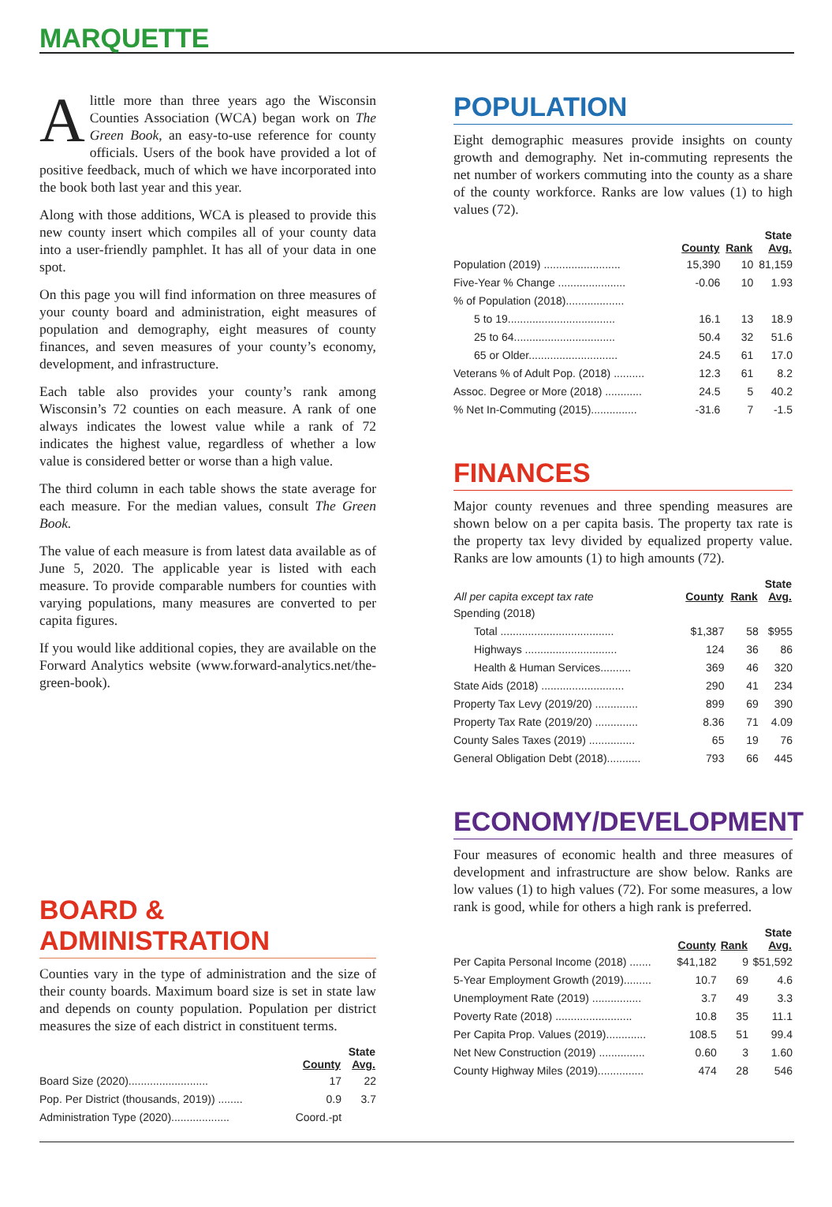MARQUETTE
Alittle more than three years ago the Wisconsin Counties Association (WCA) began work on The Green Book, an easy-to-use reference for county officials. Users of the book have provided a lot of positive feedback, much of which we have incorporated into the book both last year and this year.
Along with those additions, WCA is pleased to provide this new county insert which compiles all of your county data into a user-friendly pamphlet. It has all of your data in one spot.
On this page you will find information on three measures of your county board and administration, eight measures of population and demography, eight measures of county finances, and seven measures of your county’s economy, development, and infrastructure.
Each table also provides your county’s rank among Wisconsin’s 72 counties on each measure. A rank of one always indicates the lowest value while a rank of 72 indicates the highest value, regardless of whether a low value is considered better or worse than a high value.
The third column in each table shows the state average for each measure. For the median values, consult The Green Book.
The value of each measure is from latest data available as of June 5, 2020. The applicable year is listed with each measure. To provide comparable numbers for counties with varying populations, many measures are converted to per capita figures.
If you would like additional copies, they are available on the Forward Analytics website (www.forward-analytics.net/the-green-book).
BOARD & ADMINISTRATION
Counties vary in the type of administration and the size of their county boards. Maximum board size is set in state law and depends on county population. Population per district measures the size of each district in constituent terms.
| | County | State Avg. |
| --- | --- | --- |
| Board Size (2020).......................... | 17 | 22 |
| Pop. Per District (thousands, 2019)) ........ | 0.9 | 3.7 |
| Administration Type (2020)................... | Coord.-pt | |
POPULATION
Eight demographic measures provide insights on county growth and demography. Net in-commuting represents the net number of workers commuting into the county as a share of the county workforce. Ranks are low values (1) to high values (72).
| | County | Rank | State Avg. |
| --- | --- | --- | --- |
| Population (2019) ......................... | 15,390 | 10 | 81,159 |
| Five-Year % Change ...................... | -0.06 | 10 | 1.93 |
| % of Population (2018)................... | | | |
| 5 to 19................................... | 16.1 | 13 | 18.9 |
| 25 to 64................................. | 50.4 | 32 | 51.6 |
| 65 or Older............................. | 24.5 | 61 | 17.0 |
| Veterans % of Adult Pop. (2018) .......... | 12.3 | 61 | 8.2 |
| Assoc. Degree or More (2018) ............ | 24.5 | 5 | 40.2 |
| % Net In-Commuting (2015)............... | -31.6 | 7 | -1.5 |
FINANCES
Major county revenues and three spending measures are shown below on a per capita basis. The property tax rate is the property tax levy divided by equalized property value. Ranks are low amounts (1) to high amounts (72).
| All per capita except tax rate | County | Rank | State Avg. |
| --- | --- | --- | --- |
| Spending (2018) | | | |
| Total ..................................... | $1,387 | 58 | $955 |
| Highways .............................. | 124 | 36 | 86 |
| Health & Human Services.......... | 369 | 46 | 320 |
| State Aids (2018) ........................... | 290 | 41 | 234 |
| Property Tax Levy (2019/20) .............. | 899 | 69 | 390 |
| Property Tax Rate (2019/20) .............. | 8.36 | 71 | 4.09 |
| County Sales Taxes (2019) ............... | 65 | 19 | 76 |
| General Obligation Debt (2018)........... | 793 | 66 | 445 |
ECONOMY/DEVELOPMENT
Four measures of economic health and three measures of development and infrastructure are show below. Ranks are low values (1) to high values (72). For some measures, a low rank is good, while for others a high rank is preferred.
| | County | Rank | State Avg. |
| --- | --- | --- | --- |
| Per Capita Personal Income (2018) ....... | $41,182 | 9 | $51,592 |
| 5-Year Employment Growth (2019)......... | 10.7 | 69 | 4.6 |
| Unemployment Rate (2019) ................ | 3.7 | 49 | 3.3 |
| Poverty Rate (2018) ......................... | 10.8 | 35 | 11.1 |
| Per Capita Prop. Values (2019)............. | 108.5 | 51 | 99.4 |
| Net New Construction (2019) ............... | 0.60 | 3 | 1.60 |
| County Highway Miles (2019)............... | 474 | 28 | 546 |